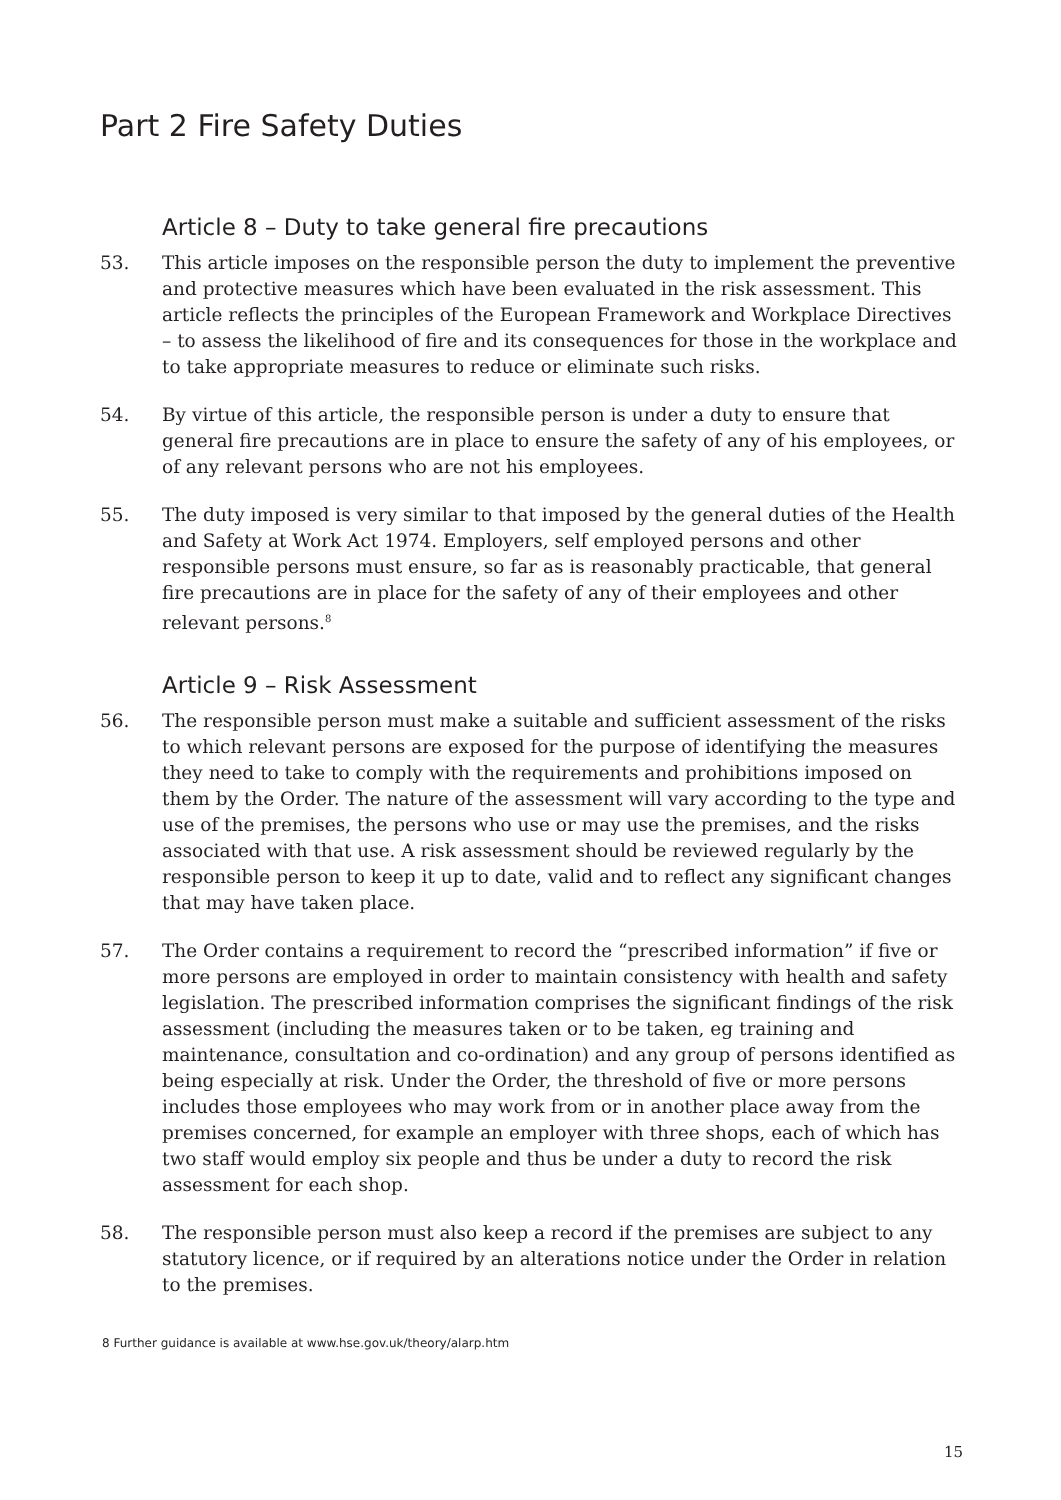Part 2 Fire Safety Duties
Article 8 – Duty to take general fire precautions
53. This article imposes on the responsible person the duty to implement the preventive and protective measures which have been evaluated in the risk assessment. This article reflects the principles of the European Framework and Workplace Directives – to assess the likelihood of fire and its consequences for those in the workplace and to take appropriate measures to reduce or eliminate such risks.
54. By virtue of this article, the responsible person is under a duty to ensure that general fire precautions are in place to ensure the safety of any of his employees, or of any relevant persons who are not his employees.
55. The duty imposed is very similar to that imposed by the general duties of the Health and Safety at Work Act 1974. Employers, self employed persons and other responsible persons must ensure, so far as is reasonably practicable, that general fire precautions are in place for the safety of any of their employees and other relevant persons.<sup>8</sup>
Article 9 – Risk Assessment
56. The responsible person must make a suitable and sufficient assessment of the risks to which relevant persons are exposed for the purpose of identifying the measures they need to take to comply with the requirements and prohibitions imposed on them by the Order. The nature of the assessment will vary according to the type and use of the premises, the persons who use or may use the premises, and the risks associated with that use. A risk assessment should be reviewed regularly by the responsible person to keep it up to date, valid and to reflect any significant changes that may have taken place.
57. The Order contains a requirement to record the “prescribed information” if five or more persons are employed in order to maintain consistency with health and safety legislation. The prescribed information comprises the significant findings of the risk assessment (including the measures taken or to be taken, eg training and maintenance, consultation and co-ordination) and any group of persons identified as being especially at risk. Under the Order, the threshold of five or more persons includes those employees who may work from or in another place away from the premises concerned, for example an employer with three shops, each of which has two staff would employ six people and thus be under a duty to record the risk assessment for each shop.
58. The responsible person must also keep a record if the premises are subject to any statutory licence, or if required by an alterations notice under the Order in relation to the premises.
8 Further guidance is available at www.hse.gov.uk/theory/alarp.htm
15